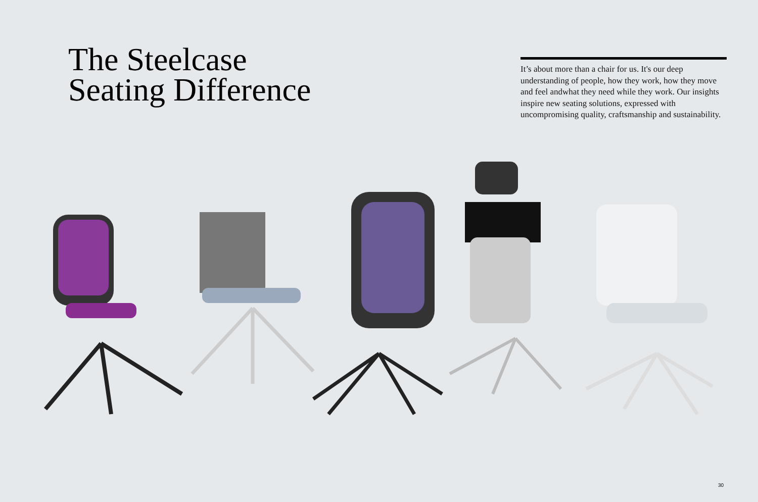The Steelcase
Seating Difference
It’s about more than a chair for us. It's our deep understanding of people, how they work, how they move and feel andwhat they need while they work. Our insights inspire new seating solutions, expressed with uncompromising quality, craftsmanship and sustainability.
30